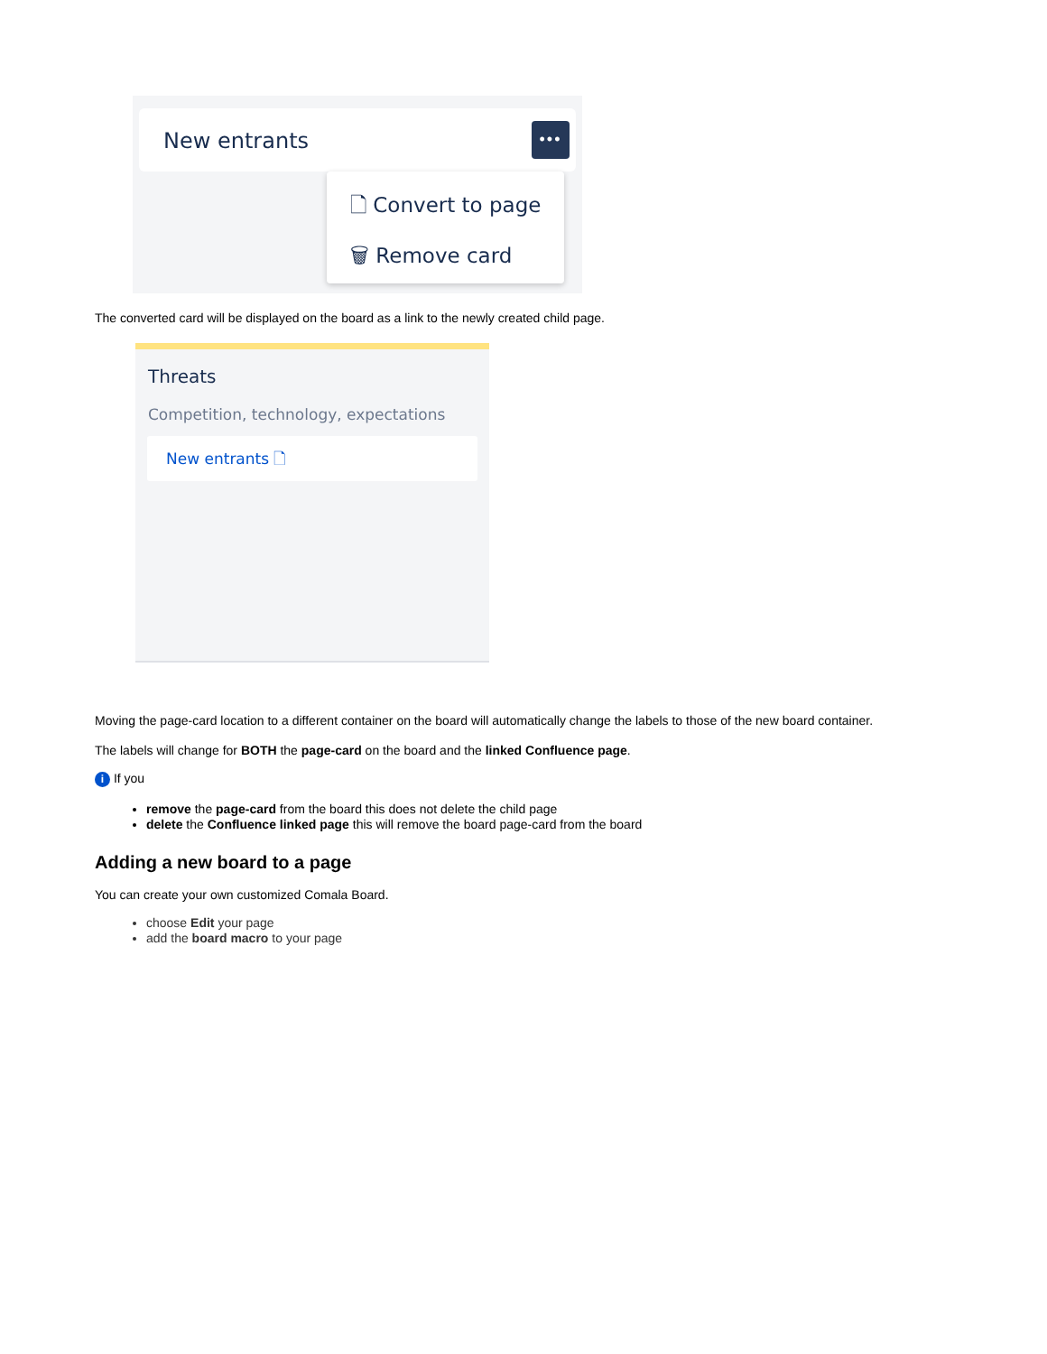New entrants •••
🗋 Convert to page
🗑 Remove card
The converted card will be displayed on the board as a link to the newly created child page.
Threats
Competition, technology, expectations
New entrants 🗋
Moving the page-card location to a different container on the board will automatically change the labels to those of the new board container.
The labels will change for BOTH the page-card on the board and the linked Confluence page.
i If you
remove the page-card from the board this does not delete the child page
delete the Confluence linked page this will remove the board page-card from the board
Adding a new board to a page
You can create your own customized Comala Board.
choose Edit your page
add the board macro to your page